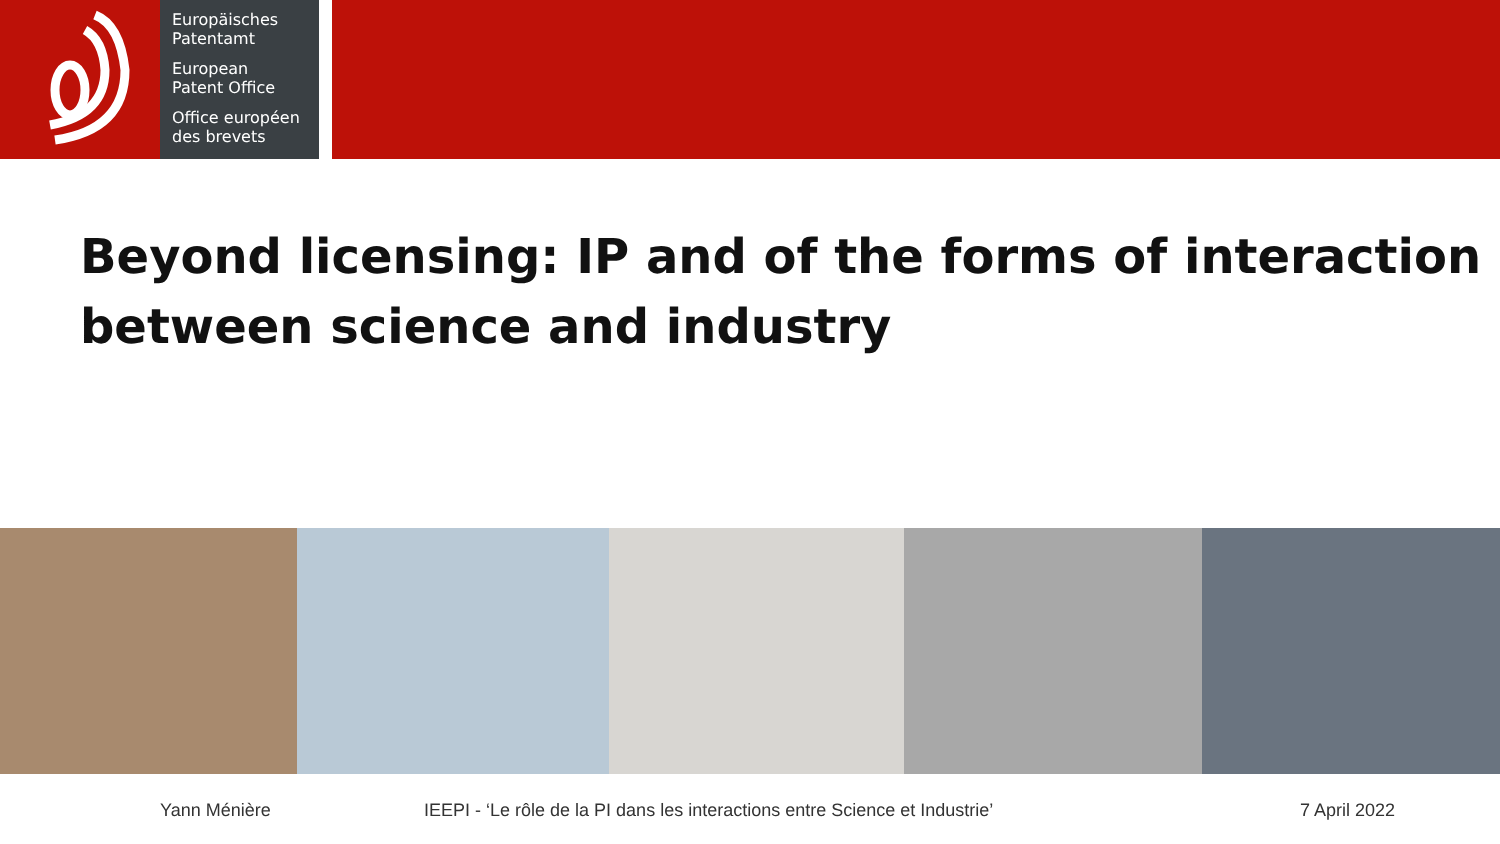Europäisches
Patentamt
European
Patent Office
Office européen
des brevets
Beyond licensing: IP and of the forms of interaction between science and industry
Yann Ménière IEEPI - ‘Le rôle de la PI dans les interactions entre Science et Industrie’ 7 April 2022